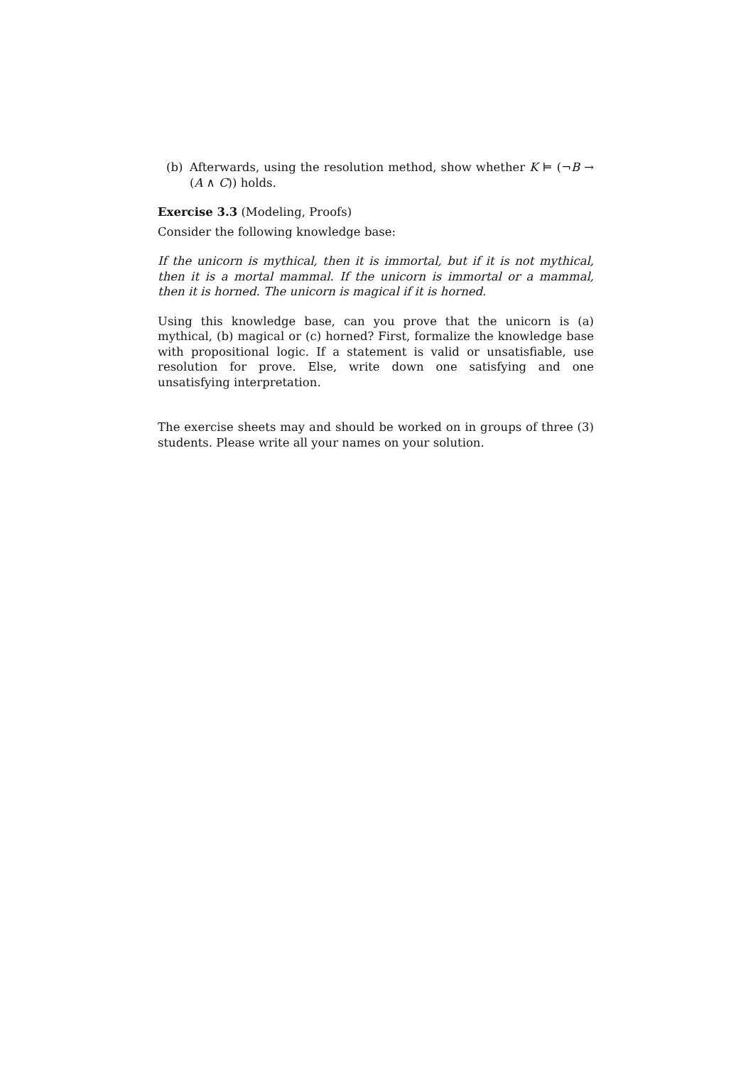(b) Afterwards, using the resolution method, show whether K ⊨ (¬B → (A ∧ C)) holds.
Exercise 3.3 (Modeling, Proofs)
Consider the following knowledge base:
If the unicorn is mythical, then it is immortal, but if it is not mythical, then it is a mortal mammal. If the unicorn is immortal or a mammal, then it is horned. The unicorn is magical if it is horned.
Using this knowledge base, can you prove that the unicorn is (a) mythical, (b) magical or (c) horned? First, formalize the knowledge base with propositional logic. If a statement is valid or unsatisfiable, use resolution for prove. Else, write down one satisfying and one unsatisfying interpretation.
The exercise sheets may and should be worked on in groups of three (3) students. Please write all your names on your solution.